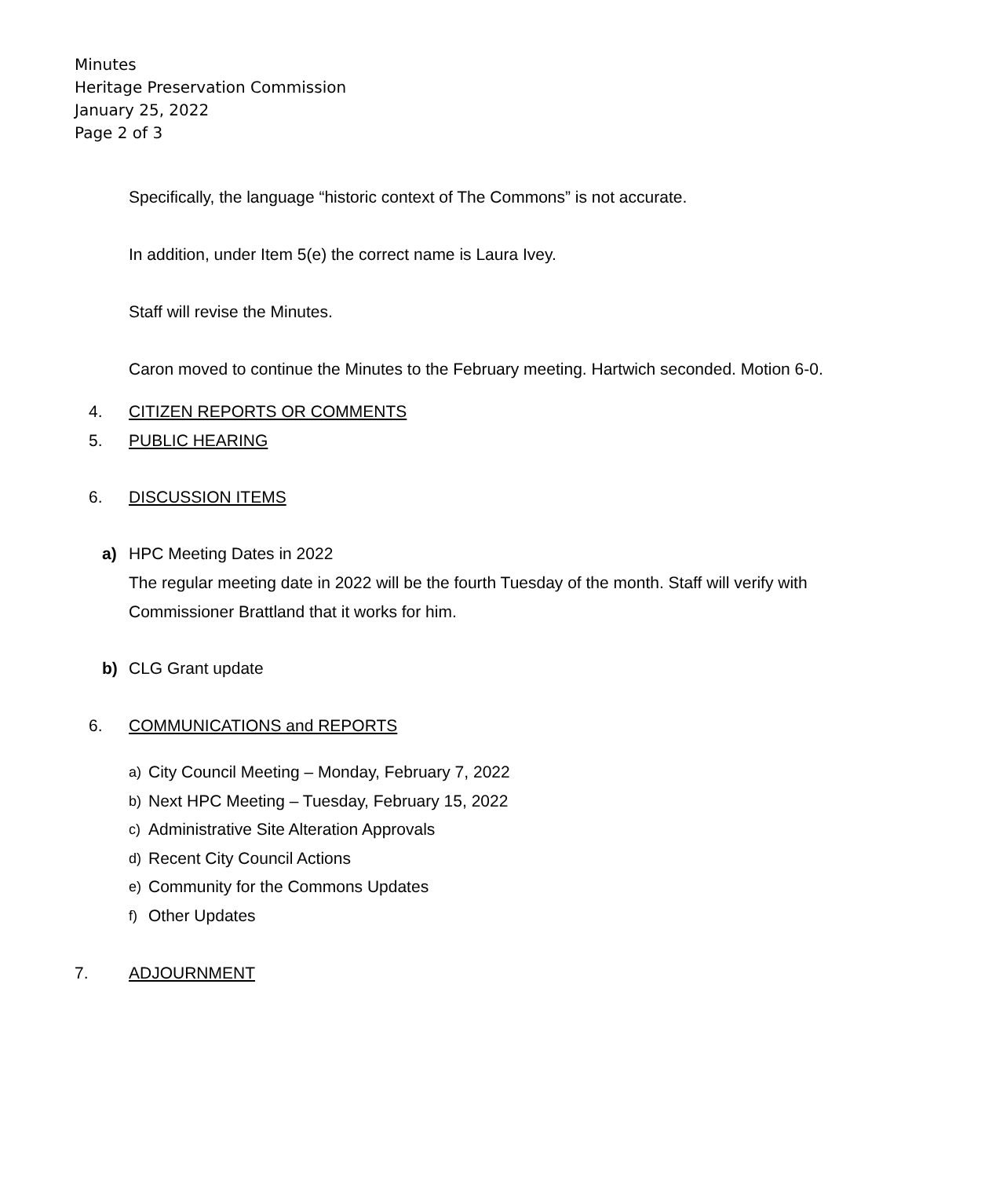Minutes
Heritage Preservation Commission
January 25, 2022
Page 2 of 3
Specifically, the language “historic context of The Commons” is not accurate.
In addition, under Item 5(e) the correct name is Laura Ivey.
Staff will revise the Minutes.
Caron moved to continue the Minutes to the February meeting. Hartwich seconded. Motion 6-0.
4. CITIZEN REPORTS OR COMMENTS
5. PUBLIC HEARING
6. DISCUSSION ITEMS
a) HPC Meeting Dates in 2022
The regular meeting date in 2022 will be the fourth Tuesday of the month. Staff will verify with Commissioner Brattland that it works for him.
b) CLG Grant update
6. COMMUNICATIONS and REPORTS
a) City Council Meeting – Monday, February 7, 2022
b) Next HPC Meeting – Tuesday, February 15, 2022
c) Administrative Site Alteration Approvals
d) Recent City Council Actions
e) Community for the Commons Updates
f) Other Updates
7. ADJOURNMENT